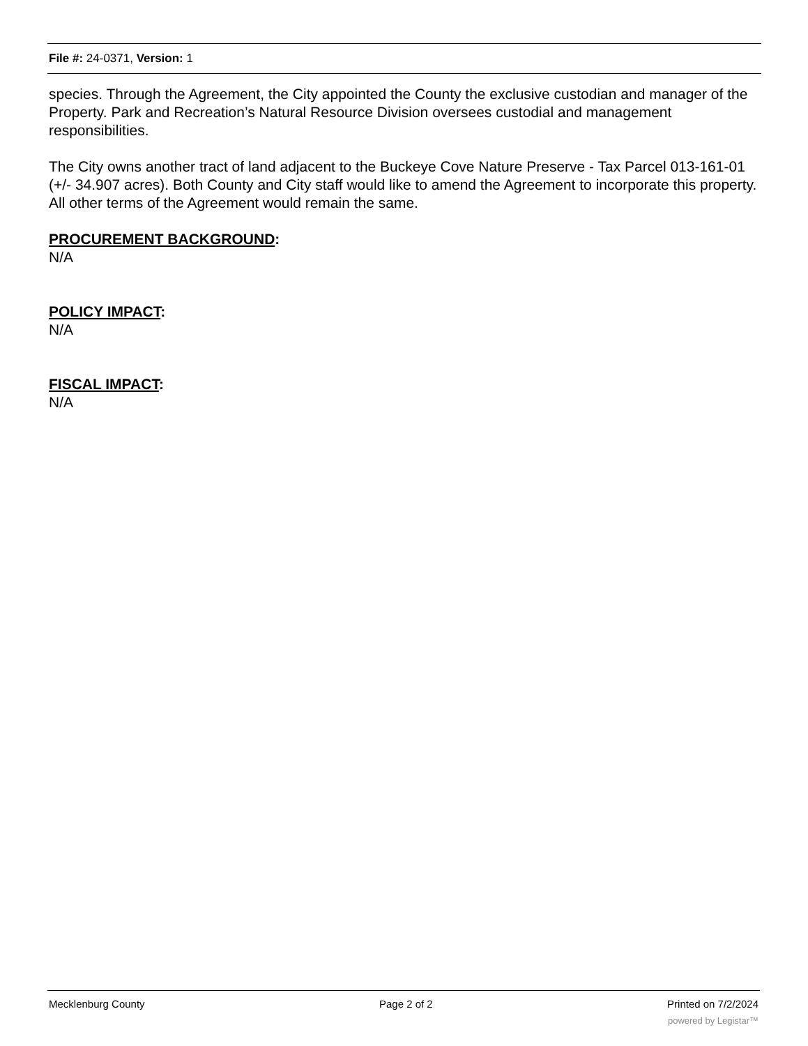File #: 24-0371, Version: 1
species. Through the Agreement, the City appointed the County the exclusive custodian and manager of the Property. Park and Recreation’s Natural Resource Division oversees custodial and management responsibilities.
The City owns another tract of land adjacent to the Buckeye Cove Nature Preserve - Tax Parcel 013-161-01 (+/- 34.907 acres). Both County and City staff would like to amend the Agreement to incorporate this property. All other terms of the Agreement would remain the same.
PROCUREMENT BACKGROUND:
N/A
POLICY IMPACT:
N/A
FISCAL IMPACT:
N/A
Mecklenburg County Page 2 of 2 Printed on 7/2/2024
powered by Legistar™